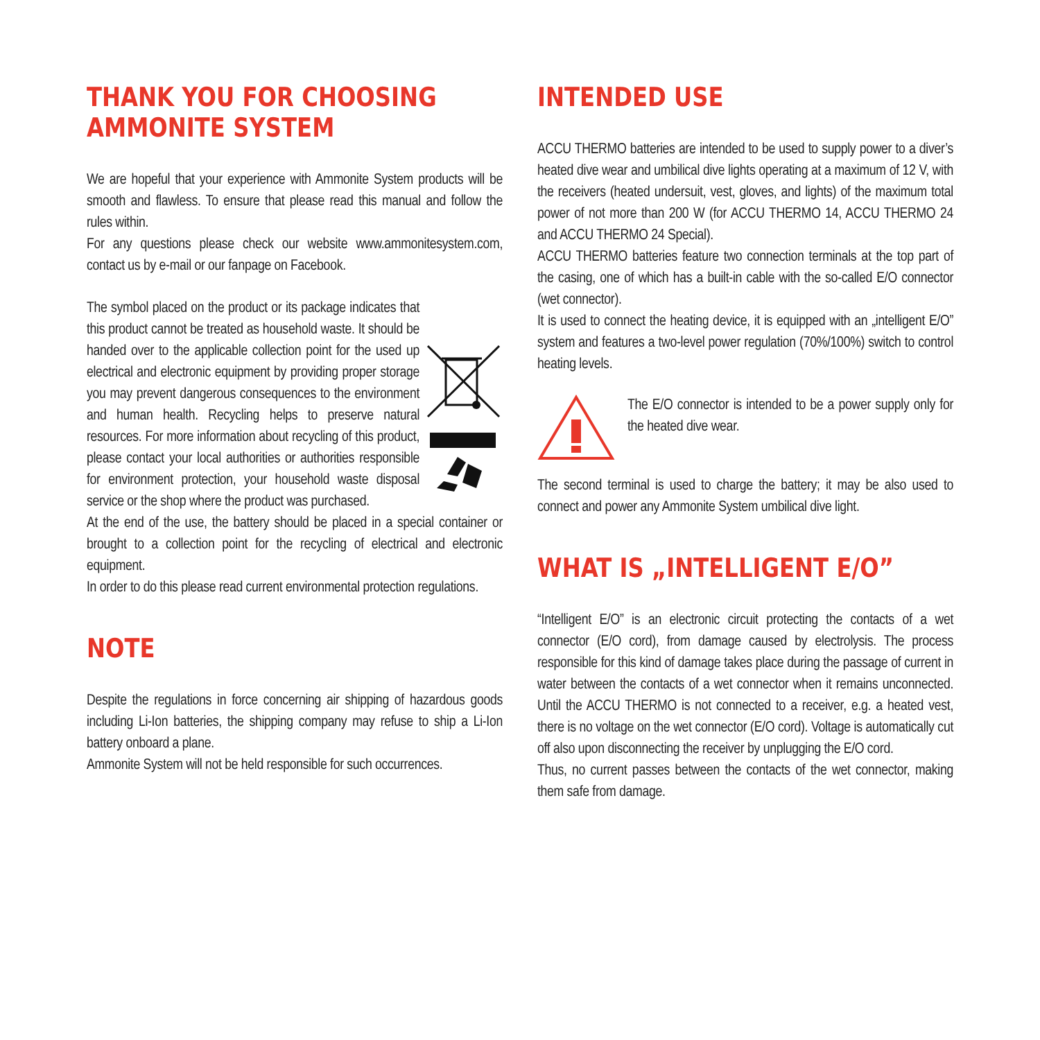THANK YOU FOR CHOOSING
AMMONITE SYSTEM
We are hopeful that your experience with Ammonite System products will be smooth and flawless. To ensure that please read this manual and follow the rules within.
For any questions please check our website www.ammonitesystem.com, contact us by e-mail or our fanpage on Facebook.
The symbol placed on the product or its package indicates that this product cannot be treated as household waste. It should be handed over to the applicable collection point for the used up electrical and electronic equipment by providing proper storage you may prevent dangerous consequences to the environment and human health. Recycling helps to preserve natural resources. For more information about recycling of this product, please contact your local authorities or authorities responsible for environment protection, your household waste disposal service or the shop where the product was purchased.
At the end of the use, the battery should be placed in a special container or brought to a collection point for the recycling of electrical and electronic equipment.
In order to do this please read current environmental protection regulations.
NOTE
Despite the regulations in force concerning air shipping of hazardous goods including Li-Ion batteries, the shipping company may refuse to ship a Li-Ion battery onboard a plane.
Ammonite System will not be held responsible for such occurrences.
INTENDED USE
ACCU THERMO batteries are intended to be used to supply power to a diver’s heated dive wear and umbilical dive lights operating at a maximum of 12 V, with the receivers (heated undersuit, vest, gloves, and lights) of the maximum total power of not more than 200 W (for ACCU THERMO 14, ACCU THERMO 24 and ACCU THERMO 24 Special).
ACCU THERMO batteries feature two connection terminals at the top part of the casing, one of which has a built-in cable with the so-called E/O connector (wet connector).
It is used to connect the heating device, it is equipped with an „intelligent E/O” system and features a two-level power regulation (70%/100%) switch to control heating levels.
The E/O connector is intended to be a power supply only for the heated dive wear.
The second terminal is used to charge the battery; it may be also used to connect and power any Ammonite System umbilical dive light.
WHAT IS „INTELLIGENT E/O”
“Intelligent E/O” is an electronic circuit protecting the contacts of a wet connector (E/O cord), from damage caused by electrolysis. The process responsible for this kind of damage takes place during the passage of current in water between the contacts of a wet connector when it remains unconnected. Until the ACCU THERMO is not connected to a receiver, e.g. a heated vest, there is no voltage on the wet connector (E/O cord). Voltage is automatically cut off also upon disconnecting the receiver by unplugging the E/O cord.
Thus, no current passes between the contacts of the wet connector, making them safe from damage.